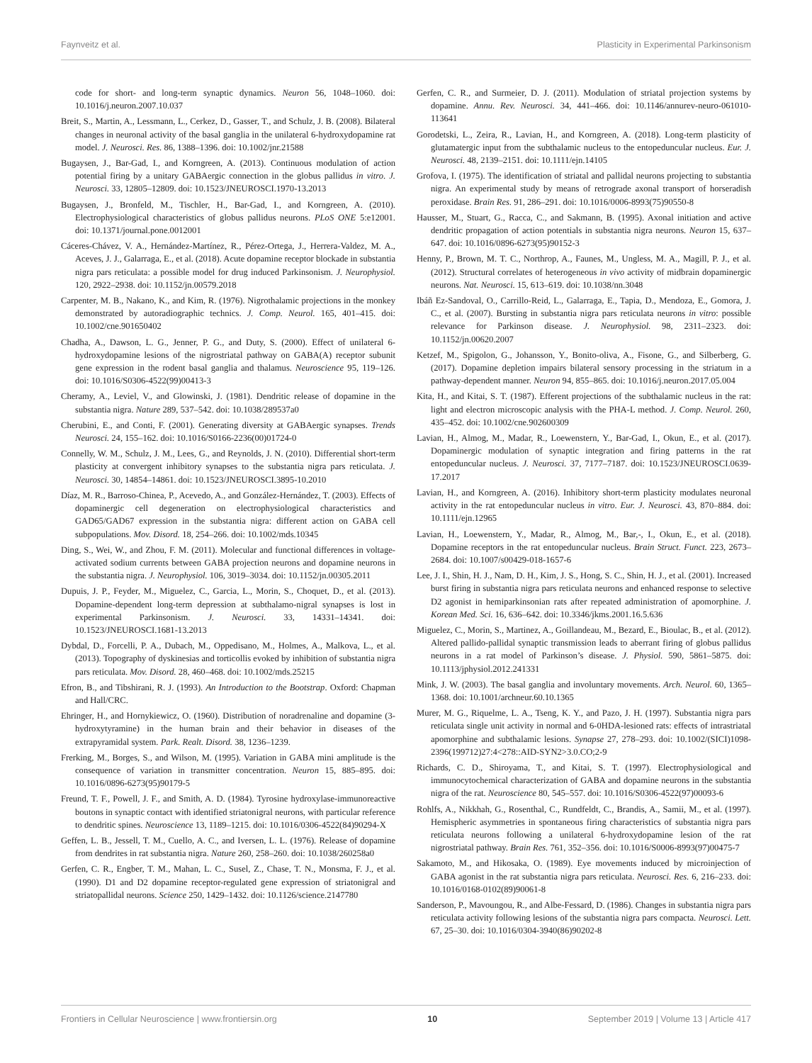Faynveitz et al. Plasticity in Experimental Parkinsonism
code for short- and long-term synaptic dynamics. Neuron 56, 1048–1060. doi: 10.1016/j.neuron.2007.10.037
Breit, S., Martin, A., Lessmann, L., Cerkez, D., Gasser, T., and Schulz, J. B. (2008). Bilateral changes in neuronal activity of the basal ganglia in the unilateral 6-hydroxydopamine rat model. J. Neurosci. Res. 86, 1388–1396. doi: 10.1002/jnr.21588
Bugaysen, J., Bar-Gad, I., and Korngreen, A. (2013). Continuous modulation of action potential firing by a unitary GABAergic connection in the globus pallidus in vitro. J. Neurosci. 33, 12805–12809. doi: 10.1523/JNEUROSCI.1970-13.2013
Bugaysen, J., Bronfeld, M., Tischler, H., Bar-Gad, I., and Korngreen, A. (2010). Electrophysiological characteristics of globus pallidus neurons. PLoS ONE 5:e12001. doi: 10.1371/journal.pone.0012001
Cáceres-Chávez, V. A., Hernández-Martínez, R., Pérez-Ortega, J., Herrera-Valdez, M. A., Aceves, J. J., Galarraga, E., et al. (2018). Acute dopamine receptor blockade in substantia nigra pars reticulata: a possible model for drug induced Parkinsonism. J. Neurophysiol. 120, 2922–2938. doi: 10.1152/jn.00579.2018
Carpenter, M. B., Nakano, K., and Kim, R. (1976). Nigrothalamic projections in the monkey demonstrated by autoradiographic technics. J. Comp. Neurol. 165, 401–415. doi: 10.1002/cne.901650402
Chadha, A., Dawson, L. G., Jenner, P. G., and Duty, S. (2000). Effect of unilateral 6-hydroxydopamine lesions of the nigrostriatal pathway on GABA(A) receptor subunit gene expression in the rodent basal ganglia and thalamus. Neuroscience 95, 119–126. doi: 10.1016/S0306-4522(99)00413-3
Cheramy, A., Leviel, V., and Glowinski, J. (1981). Dendritic release of dopamine in the substantia nigra. Nature 289, 537–542. doi: 10.1038/289537a0
Cherubini, E., and Conti, F. (2001). Generating diversity at GABAergic synapses. Trends Neurosci. 24, 155–162. doi: 10.1016/S0166-2236(00)01724-0
Connelly, W. M., Schulz, J. M., Lees, G., and Reynolds, J. N. (2010). Differential short-term plasticity at convergent inhibitory synapses to the substantia nigra pars reticulata. J. Neurosci. 30, 14854–14861. doi: 10.1523/JNEUROSCI.3895-10.2010
Díaz, M. R., Barroso-Chinea, P., Acevedo, A., and González-Hernández, T. (2003). Effects of dopaminergic cell degeneration on electrophysiological characteristics and GAD65/GAD67 expression in the substantia nigra: different action on GABA cell subpopulations. Mov. Disord. 18, 254–266. doi: 10.1002/mds.10345
Ding, S., Wei, W., and Zhou, F. M. (2011). Molecular and functional differences in voltage-activated sodium currents between GABA projection neurons and dopamine neurons in the substantia nigra. J. Neurophysiol. 106, 3019–3034. doi: 10.1152/jn.00305.2011
Dupuis, J. P., Feyder, M., Miguelez, C., Garcia, L., Morin, S., Choquet, D., et al. (2013). Dopamine-dependent long-term depression at subthalamo-nigral synapses is lost in experimental Parkinsonism. J. Neurosci. 33, 14331–14341. doi: 10.1523/JNEUROSCI.1681-13.2013
Dybdal, D., Forcelli, P. A., Dubach, M., Oppedisano, M., Holmes, A., Malkova, L., et al. (2013). Topography of dyskinesias and torticollis evoked by inhibition of substantia nigra pars reticulata. Mov. Disord. 28, 460–468. doi: 10.1002/mds.25215
Efron, B., and Tibshirani, R. J. (1993). An Introduction to the Bootstrap. Oxford: Chapman and Hall/CRC.
Ehringer, H., and Hornykiewicz, O. (1960). Distribution of noradrenaline and dopamine (3-hydroxytyramine) in the human brain and their behavior in diseases of the extrapyramidal system. Park. Realt. Disord. 38, 1236–1239.
Frerking, M., Borges, S., and Wilson, M. (1995). Variation in GABA mini amplitude is the consequence of variation in transmitter concentration. Neuron 15, 885–895. doi: 10.1016/0896-6273(95)90179-5
Freund, T. F., Powell, J. F., and Smith, A. D. (1984). Tyrosine hydroxylase-immunoreactive boutons in synaptic contact with identified striatonigral neurons, with particular reference to dendritic spines. Neuroscience 13, 1189–1215. doi: 10.1016/0306-4522(84)90294-X
Geffen, L. B., Jessell, T. M., Cuello, A. C., and Iversen, L. L. (1976). Release of dopamine from dendrites in rat substantia nigra. Nature 260, 258–260. doi: 10.1038/260258a0
Gerfen, C. R., Engber, T. M., Mahan, L. C., Susel, Z., Chase, T. N., Monsma, F. J., et al. (1990). D1 and D2 dopamine receptor-regulated gene expression of striatonigral and striatopallidal neurons. Science 250, 1429–1432. doi: 10.1126/science.2147780
Gerfen, C. R., and Surmeier, D. J. (2011). Modulation of striatal projection systems by dopamine. Annu. Rev. Neurosci. 34, 441–466. doi: 10.1146/annurev-neuro-061010-113641
Gorodetski, L., Zeira, R., Lavian, H., and Korngreen, A. (2018). Long-term plasticity of glutamatergic input from the subthalamic nucleus to the entopeduncular nucleus. Eur. J. Neurosci. 48, 2139–2151. doi: 10.1111/ejn.14105
Grofova, I. (1975). The identification of striatal and pallidal neurons projecting to substantia nigra. An experimental study by means of retrograde axonal transport of horseradish peroxidase. Brain Res. 91, 286–291. doi: 10.1016/0006-8993(75)90550-8
Hausser, M., Stuart, G., Racca, C., and Sakmann, B. (1995). Axonal initiation and active dendritic propagation of action potentials in substantia nigra neurons. Neuron 15, 637–647. doi: 10.1016/0896-6273(95)90152-3
Henny, P., Brown, M. T. C., Northrop, A., Faunes, M., Ungless, M. A., Magill, P. J., et al. (2012). Structural correlates of heterogeneous in vivo activity of midbrain dopaminergic neurons. Nat. Neurosci. 15, 613–619. doi: 10.1038/nn.3048
Ibáñ Ez-Sandoval, O., Carrillo-Reid, L., Galarraga, E., Tapia, D., Mendoza, E., Gomora, J. C., et al. (2007). Bursting in substantia nigra pars reticulata neurons in vitro: possible relevance for Parkinson disease. J. Neurophysiol. 98, 2311–2323. doi: 10.1152/jn.00620.2007
Ketzef, M., Spigolon, G., Johansson, Y., Bonito-oliva, A., Fisone, G., and Silberberg, G. (2017). Dopamine depletion impairs bilateral sensory processing in the striatum in a pathway-dependent manner. Neuron 94, 855–865. doi: 10.1016/j.neuron.2017.05.004
Kita, H., and Kitai, S. T. (1987). Efferent projections of the subthalamic nucleus in the rat: light and electron microscopic analysis with the PHA-L method. J. Comp. Neurol. 260, 435–452. doi: 10.1002/cne.902600309
Lavian, H., Almog, M., Madar, R., Loewenstern, Y., Bar-Gad, I., Okun, E., et al. (2017). Dopaminergic modulation of synaptic integration and firing patterns in the rat entopeduncular nucleus. J. Neurosci. 37, 7177–7187. doi: 10.1523/JNEUROSCI.0639-17.2017
Lavian, H., and Korngreen, A. (2016). Inhibitory short-term plasticity modulates neuronal activity in the rat entopeduncular nucleus in vitro. Eur. J. Neurosci. 43, 870–884. doi: 10.1111/ejn.12965
Lavian, H., Loewenstern, Y., Madar, R., Almog, M., Bar,-, I., Okun, E., et al. (2018). Dopamine receptors in the rat entopeduncular nucleus. Brain Struct. Funct. 223, 2673–2684. doi: 10.1007/s00429-018-1657-6
Lee, J. I., Shin, H. J., Nam, D. H., Kim, J. S., Hong, S. C., Shin, H. J., et al. (2001). Increased burst firing in substantia nigra pars reticulata neurons and enhanced response to selective D2 agonist in hemiparkinsonian rats after repeated administration of apomorphine. J. Korean Med. Sci. 16, 636–642. doi: 10.3346/jkms.2001.16.5.636
Miguelez, C., Morin, S., Martinez, A., Goillandeau, M., Bezard, E., Bioulac, B., et al. (2012). Altered pallido-pallidal synaptic transmission leads to aberrant firing of globus pallidus neurons in a rat model of Parkinson’s disease. J. Physiol. 590, 5861–5875. doi: 10.1113/jphysiol.2012.241331
Mink, J. W. (2003). The basal ganglia and involuntary movements. Arch. Neurol. 60, 1365–1368. doi: 10.1001/archneur.60.10.1365
Murer, M. G., Riquelme, L. A., Tseng, K. Y., and Pazo, J. H. (1997). Substantia nigra pars reticulata single unit activity in normal and 6-0HDA-lesioned rats: effects of intrastriatal apomorphine and subthalamic lesions. Synapse 27, 278–293. doi: 10.1002/(SICI)1098-2396(199712)27:4<278::AID-SYN2>3.0.CO;2-9
Richards, C. D., Shiroyama, T., and Kitai, S. T. (1997). Electrophysiological and immunocytochemical characterization of GABA and dopamine neurons in the substantia nigra of the rat. Neuroscience 80, 545–557. doi: 10.1016/S0306-4522(97)00093-6
Rohlfs, A., Nikkhah, G., Rosenthal, C., Rundfeldt, C., Brandis, A., Samii, M., et al. (1997). Hemispheric asymmetries in spontaneous firing characteristics of substantia nigra pars reticulata neurons following a unilateral 6-hydroxydopamine lesion of the rat nigrostriatal pathway. Brain Res. 761, 352–356. doi: 10.1016/S0006-8993(97)00475-7
Sakamoto, M., and Hikosaka, O. (1989). Eye movements induced by microinjection of GABA agonist in the rat substantia nigra pars reticulata. Neurosci. Res. 6, 216–233. doi: 10.1016/0168-0102(89)90061-8
Sanderson, P., Mavoungou, R., and Albe-Fessard, D. (1986). Changes in substantia nigra pars reticulata activity following lesions of the substantia nigra pars compacta. Neurosci. Lett. 67, 25–30. doi: 10.1016/0304-3940(86)90202-8
Frontiers in Cellular Neuroscience | www.frontiersin.org 10 September 2019 | Volume 13 | Article 417